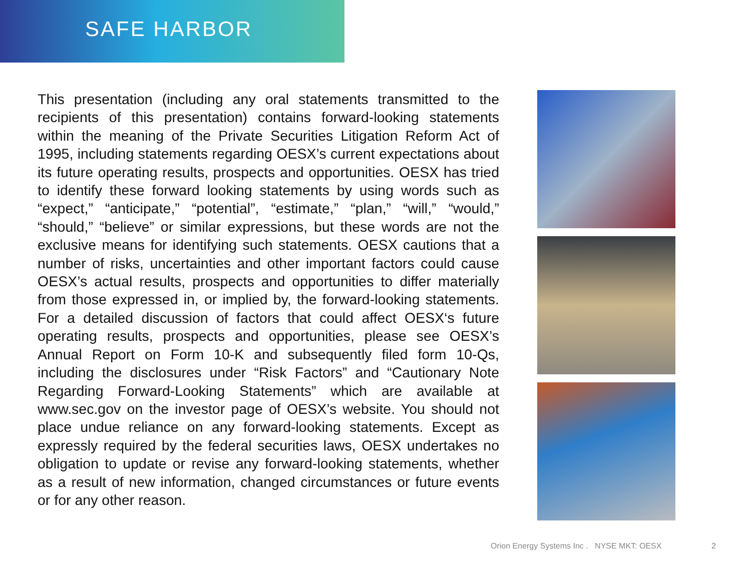SAFE HARBOR
This presentation (including any oral statements transmitted to the recipients of this presentation) contains forward-looking statements within the meaning of the Private Securities Litigation Reform Act of 1995, including statements regarding OESX’s current expectations about its future operating results, prospects and opportunities. OESX has tried to identify these forward looking statements by using words such as “expect,” “anticipate,” “potential”, “estimate,” “plan,” “will,” “would,” “should,” “believe” or similar expressions, but these words are not the exclusive means for identifying such statements. OESX cautions that a number of risks, uncertainties and other important factors could cause OESX’s actual results, prospects and opportunities to differ materially from those expressed in, or implied by, the forward-looking statements. For a detailed discussion of factors that could affect OESX‘s future operating results, prospects and opportunities, please see OESX’s Annual Report on Form 10-K and subsequently filed form 10-Qs, including the disclosures under “Risk Factors” and “Cautionary Note Regarding Forward-Looking Statements” which are available at www.sec.gov on the investor page of OESX’s website. You should not place undue reliance on any forward-looking statements. Except as expressly required by the federal securities laws, OESX undertakes no obligation to update or revise any forward-looking statements, whether as a result of new information, changed circumstances or future events or for any other reason.
Orion Energy Systems Inc . NYSE MKT: OESX 2